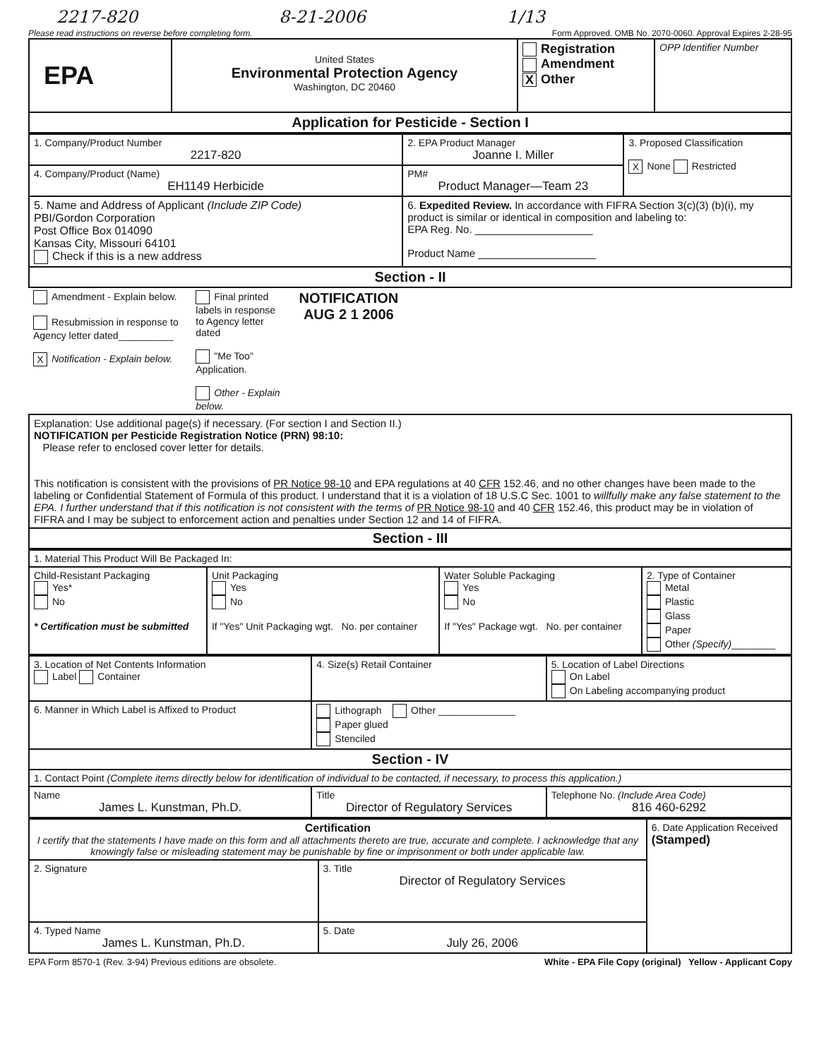2217-820 8-21-2006 1/13
Please read instructions on reverse before completing form. Form Approved. OMB No. 2070-0060. Approval Expires 2-28-95
| EPA | United States Environmental Protection Agency Washington, DC 20460 | Registration Amendment X Other | OPP Identifier Number |
| Application for Pesticide - Section I | | | |
| 1. Company/Product Number 2217-820 | 2. EPA Product Manager Joanne I. Miller | 3. Proposed Classification X None Restricted |
| 4. Company/Product (Name) EH1149 Herbicide | PM# Product Manager—Team 23 | |
| 5. Name and Address of Applicant (Include ZIP Code) PBI/Gordon Corporation Post Office Box 014090 Kansas City, Missouri 64101 Check if this is a new address | 6. Expedited Review. In accordance with FIFRA Section 3(c)(3) (b)(i), my product is similar or identical in composition and labeling to: EPA Reg. No. ____________________ Product Name ____________________ | |
| Section - II | | |
| Amendment - Explain below. Resubmission in response to Agency letter dated__________ X Notification - Explain below. Final printed labels in response to Agency letter dated "Me Too" Application. Other - Explain below. NOTIFICATION AUG 2 1 2006 | | |
| Explanation: Use additional page(s) if necessary. (For section I and Section II.) NOTIFICATION per Pesticide Registration Notice (PRN) 98:10: Please refer to enclosed cover letter for details. This notification is consistent with the provisions of PR Notice 98-10 and EPA regulations at 40 CFR 152.46, and no other changes have been made to the labeling or Confidential Statement of Formula of this product. I understand that it is a violation of 18 U.S.C Sec. 1001 to willfully make any false statement to the EPA. I further understand that if this notification is not consistent with the terms of PR Notice 98-10 and 40 CFR 152.46, this product may be in violation of FIFRA and I may be subject to enforcement action and penalties under Section 12 and 14 of FIFRA. | | |
| Section - III | | |
| 1. Material This Product Will Be Packaged In: | | | |
| Child-Resistant Packaging Yes* No * Certification must be submitted | Unit Packaging Yes No If "Yes" Unit Packaging wgt. No. per container | Water Soluble Packaging Yes No If "Yes" Package wgt. No. per container | 2. Type of Container Metal Plastic Glass Paper Other (Specify) ________ |
| 3. Location of Net Contents Information Label Container | 4. Size(s) Retail Container | 5. Location of Label Directions On Label On Labeling accompanying product |
| 6. Manner in Which Label is Affixed to Product | Lithograph Other ______________ Paper glued Stenciled | |
| Section - IV | | |
| 1. Contact Point (Complete items directly below for identification of individual to be contacted, if necessary, to process this application.) | | |
| Name James L. Kunstman, Ph.D. | Title Director of Regulatory Services | Telephone No. (Include Area Code) 816 460-6292 |
| Certification I certify that the statements I have made on this form and all attachments thereto are true, accurate and complete. I acknowledge that any knowingly false or misleading statement may be punishable by fine or imprisonment or both under applicable law. | | 6. Date Application Received (Stamped) |
| 2. Signature | 3. Title Director of Regulatory Services | |
| 4. Typed Name James L. Kunstman, Ph.D. | 5. Date July 26, 2006 | |
EPA Form 8570-1 (Rev. 3-94) Previous editions are obsolete. White - EPA File Copy (original) Yellow - Applicant Copy